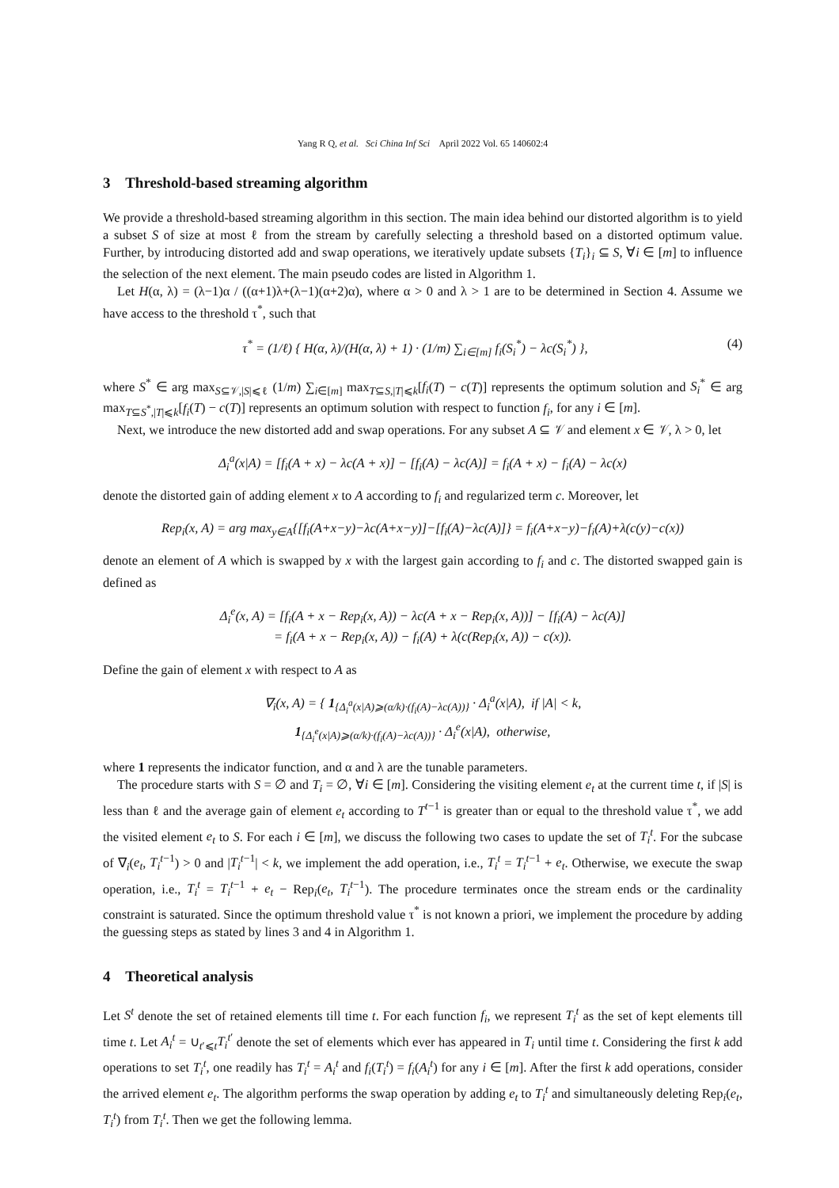Yang R Q, et al. Sci China Inf Sci April 2022 Vol. 65 140602:4
3 Threshold-based streaming algorithm
We provide a threshold-based streaming algorithm in this section. The main idea behind our distorted algorithm is to yield a subset S of size at most ℓ from the stream by carefully selecting a threshold based on a distorted optimum value. Further, by introducing distorted add and swap operations, we iteratively update subsets {T<sub>i</sub>}<sub>i</sub> ⊆ S, ∀i ∈ [m] to influence the selection of the next element. The main pseudo codes are listed in Algorithm 1.
Let H(α, λ) = (λ−1)α / ((α+1)λ+(λ−1)(α+2)α), where α > 0 and λ > 1 are to be determined in Section 4. Assume we have access to the threshold τ<sup>*</sup>, such that
τ<sup>*</sup> = (1/ℓ) { H(α, λ)/(H(α, λ) + 1) · (1/m) ∑<sub>i∈[m]</sub> f<sub>i</sub>(S<sub>i</sub><sup>*</sup>) − λc(S<sub>i</sub><sup>*</sup>) }, (4)
where S<sup>*</sup> ∈ arg max<sub>S⊆𝒱,|S|⩽ℓ</sub> (1/m) ∑<sub>i∈[m]</sub> max<sub>T⊆S,|T|⩽k</sub>[f<sub>i</sub>(T) − c(T)] represents the optimum solution and S<sub>i</sub><sup>*</sup> ∈ arg max<sub>T⊆S<sup>*</sup>,|T|⩽k</sub>[f<sub>i</sub>(T) − c(T)] represents an optimum solution with respect to function f<sub>i</sub>, for any i ∈ [m].
Next, we introduce the new distorted add and swap operations. For any subset A ⊆ 𝒱 and element x ∈ 𝒱, λ > 0, let
Δ<sub>i</sub><sup>a</sup>(x|A) = [f<sub>i</sub>(A + x) − λc(A + x)] − [f<sub>i</sub>(A) − λc(A)] = f<sub>i</sub>(A + x) − f<sub>i</sub>(A) − λc(x)
denote the distorted gain of adding element x to A according to f<sub>i</sub> and regularized term c. Moreover, let
Rep<sub>i</sub>(x, A) = arg max<sub>y∈A</sub>{[f<sub>i</sub>(A+x−y)−λc(A+x−y)]−[f<sub>i</sub>(A)−λc(A)]} = f<sub>i</sub>(A+x−y)−f<sub>i</sub>(A)+λ(c(y)−c(x))
denote an element of A which is swapped by x with the largest gain according to f<sub>i</sub> and c. The distorted swapped gain is defined as
Δ<sub>i</sub><sup>e</sup>(x, A) = [f<sub>i</sub>(A + x − Rep<sub>i</sub>(x, A)) − λc(A + x − Rep<sub>i</sub>(x, A))] − [f<sub>i</sub>(A) − λc(A)]
= f<sub>i</sub>(A + x − Rep<sub>i</sub>(x, A)) − f<sub>i</sub>(A) + λ(c(Rep<sub>i</sub>(x, A)) − c(x)).
Define the gain of element x with respect to A as
∇<sub>i</sub>(x, A) = { 1<sub>{Δ<sub>i</sub><sup>a</sup>(x|A)⩾(α/k)·(f<sub>i</sub>(A)−λc(A))}</sub> · Δ<sub>i</sub><sup>a</sup>(x|A), if |A| < k,
1<sub>{Δ<sub>i</sub><sup>e</sup>(x|A)⩾(α/k)·(f<sub>i</sub>(A)−λc(A))}</sub> · Δ<sub>i</sub><sup>e</sup>(x|A), otherwise,
where 1 represents the indicator function, and α and λ are the tunable parameters.
The procedure starts with S = ∅ and T<sub>i</sub> = ∅, ∀i ∈ [m]. Considering the visiting element e<sub>t</sub> at the current time t, if |S| is less than ℓ and the average gain of element e<sub>t</sub> according to T<sup>t−1</sup> is greater than or equal to the threshold value τ<sup>*</sup>, we add the visited element e<sub>t</sub> to S. For each i ∈ [m], we discuss the following two cases to update the set of T<sub>i</sub><sup>t</sup>. For the subcase of ∇<sub>i</sub>(e<sub>t</sub>, T<sub>i</sub><sup>t−1</sup>) > 0 and |T<sub>i</sub><sup>t−1</sup>| < k, we implement the add operation, i.e., T<sub>i</sub><sup>t</sup> = T<sub>i</sub><sup>t−1</sup> + e<sub>t</sub>. Otherwise, we execute the swap operation, i.e., T<sub>i</sub><sup>t</sup> = T<sub>i</sub><sup>t−1</sup> + e<sub>t</sub> − Rep<sub>i</sub>(e<sub>t</sub>, T<sub>i</sub><sup>t−1</sup>). The procedure terminates once the stream ends or the cardinality constraint is saturated. Since the optimum threshold value τ<sup>*</sup> is not known a priori, we implement the procedure by adding the guessing steps as stated by lines 3 and 4 in Algorithm 1.
4 Theoretical analysis
Let S<sup>t</sup> denote the set of retained elements till time t. For each function f<sub>i</sub>, we represent T<sub>i</sub><sup>t</sup> as the set of kept elements till time t. Let A<sub>i</sub><sup>t</sup> = ∪<sub>t′⩽t</sub>T<sub>i</sub><sup>t′</sup> denote the set of elements which ever has appeared in T<sub>i</sub> until time t. Considering the first k add operations to set T<sub>i</sub><sup>t</sup>, one readily has T<sub>i</sub><sup>t</sup> = A<sub>i</sub><sup>t</sup> and f<sub>i</sub>(T<sub>i</sub><sup>t</sup>) = f<sub>i</sub>(A<sub>i</sub><sup>t</sup>) for any i ∈ [m]. After the first k add operations, consider the arrived element e<sub>t</sub>. The algorithm performs the swap operation by adding e<sub>t</sub> to T<sub>i</sub><sup>t</sup> and simultaneously deleting Rep<sub>i</sub>(e<sub>t</sub>, T<sub>i</sub><sup>t</sup>) from T<sub>i</sub><sup>t</sup>. Then we get the following lemma.